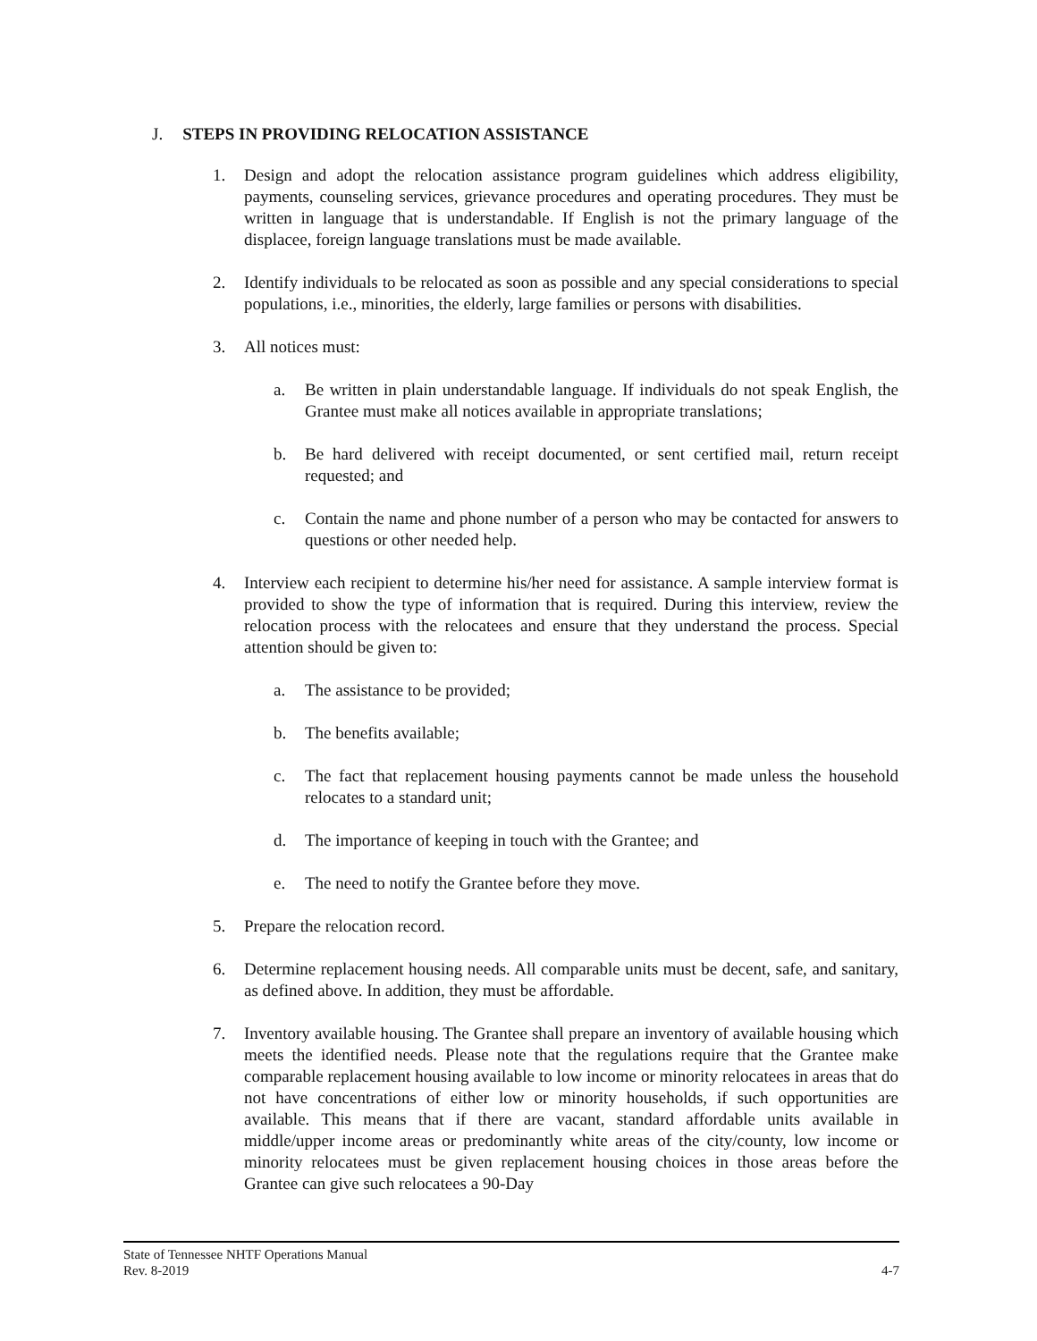J. STEPS IN PROVIDING RELOCATION ASSISTANCE
1. Design and adopt the relocation assistance program guidelines which address eligibility, payments, counseling services, grievance procedures and operating procedures. They must be written in language that is understandable. If English is not the primary language of the displacee, foreign language translations must be made available.
2. Identify individuals to be relocated as soon as possible and any special considerations to special populations, i.e., minorities, the elderly, large families or persons with disabilities.
3. All notices must:
a. Be written in plain understandable language. If individuals do not speak English, the Grantee must make all notices available in appropriate translations;
b. Be hard delivered with receipt documented, or sent certified mail, return receipt requested; and
c. Contain the name and phone number of a person who may be contacted for answers to questions or other needed help.
4. Interview each recipient to determine his/her need for assistance. A sample interview format is provided to show the type of information that is required. During this interview, review the relocation process with the relocatees and ensure that they understand the process. Special attention should be given to:
a. The assistance to be provided;
b. The benefits available;
c. The fact that replacement housing payments cannot be made unless the household relocates to a standard unit;
d. The importance of keeping in touch with the Grantee; and
e. The need to notify the Grantee before they move.
5. Prepare the relocation record.
6. Determine replacement housing needs. All comparable units must be decent, safe, and sanitary, as defined above. In addition, they must be affordable.
7. Inventory available housing. The Grantee shall prepare an inventory of available housing which meets the identified needs. Please note that the regulations require that the Grantee make comparable replacement housing available to low income or minority relocatees in areas that do not have concentrations of either low or minority households, if such opportunities are available. This means that if there are vacant, standard affordable units available in middle/upper income areas or predominantly white areas of the city/county, low income or minority relocatees must be given replacement housing choices in those areas before the Grantee can give such relocatees a 90-Day
State of Tennessee NHTF Operations Manual
Rev. 8-2019 4-7